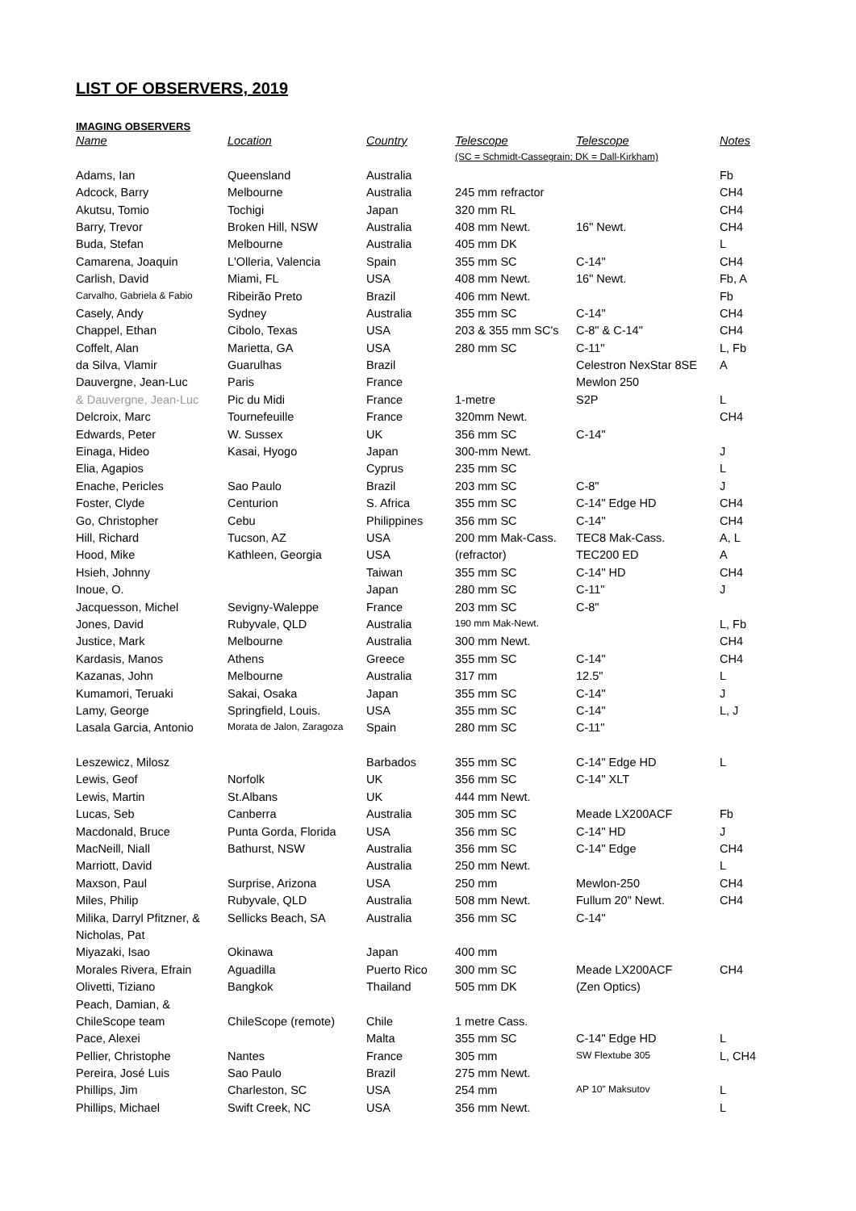LIST OF OBSERVERS, 2019
IMAGING OBSERVERS
| Name | Location | Country | Telescope | Telescope | Notes |
| --- | --- | --- | --- | --- | --- |
| | | | (SC = Schmidt-Cassegrain; DK = Dall-Kirkham) | | |
| Adams, Ian | Queensland | Australia | | | Fb |
| Adcock, Barry | Melbourne | Australia | 245 mm refractor | | CH4 |
| Akutsu, Tomio | Tochigi | Japan | 320 mm RL | | CH4 |
| Barry, Trevor | Broken Hill, NSW | Australia | 408 mm Newt. | 16" Newt. | CH4 |
| Buda, Stefan | Melbourne | Australia | 405 mm DK | | L |
| Camarena, Joaquin | L'Olleria, Valencia | Spain | 355 mm SC | C-14" | CH4 |
| Carlish, David | Miami, FL | USA | 408 mm Newt. | 16" Newt. | Fb, A |
| Carvalho, Gabriela & Fabio | Ribeirão Preto | Brazil | 406 mm Newt. | | Fb |
| Casely, Andy | Sydney | Australia | 355 mm SC | C-14" | CH4 |
| Chappel, Ethan | Cibolo, Texas | USA | 203 & 355 mm SC's | C-8" & C-14" | CH4 |
| Coffelt, Alan | Marietta, GA | USA | 280 mm SC | C-11" | L, Fb |
| da Silva, Vlamir | Guarulhas | Brazil | | Celestron NexStar 8SE | A |
| Dauvergne, Jean-Luc | Paris | France | | Mewlon 250 | |
| & Dauvergne, Jean-Luc | Pic du Midi | France | 1-metre | S2P | L |
| Delcroix, Marc | Tournefeuille | France | 320mm Newt. | | CH4 |
| Edwards, Peter | W. Sussex | UK | 356 mm SC | C-14" | |
| Einaga, Hideo | Kasai, Hyogo | Japan | 300-mm Newt. | | J |
| Elia, Agapios | | Cyprus | 235 mm SC | | L |
| Enache, Pericles | Sao Paulo | Brazil | 203 mm SC | C-8" | J |
| Foster, Clyde | Centurion | S. Africa | 355 mm SC | C-14" Edge HD | CH4 |
| Go, Christopher | Cebu | Philippines | 356 mm SC | C-14" | CH4 |
| Hill, Richard | Tucson, AZ | USA | 200 mm Mak-Cass. | TEC8 Mak-Cass. | A, L |
| Hood, Mike | Kathleen, Georgia | USA | (refractor) | TEC200 ED | A |
| Hsieh, Johnny | | Taiwan | 355 mm SC | C-14" HD | CH4 |
| Inoue, O. | | Japan | 280 mm SC | C-11" | J |
| Jacquesson, Michel | Sevigny-Waleppe | France | 203 mm SC | C-8" | |
| Jones, David | Rubyvale, QLD | Australia | 190 mm Mak-Newt. | | L, Fb |
| Justice, Mark | Melbourne | Australia | 300 mm Newt. | | CH4 |
| Kardasis, Manos | Athens | Greece | 355 mm SC | C-14" | CH4 |
| Kazanas, John | Melbourne | Australia | 317 mm | 12.5" | L |
| Kumamori, Teruaki | Sakai, Osaka | Japan | 355 mm SC | C-14" | J |
| Lamy, George | Springfield, Louis. | USA | 355 mm SC | C-14" | L, J |
| Lasala Garcia, Antonio | Morata de Jalon, Zaragoza | Spain | 280 mm SC | C-11" | |
| Leszewicz, Milosz | | Barbados | 355 mm SC | C-14" Edge HD | L |
| Lewis, Geof | Norfolk | UK | 356 mm SC | C-14" XLT | |
| Lewis, Martin | St.Albans | UK | 444 mm Newt. | | |
| Lucas, Seb | Canberra | Australia | 305 mm SC | Meade LX200ACF | Fb |
| Macdonald, Bruce | Punta Gorda, Florida | USA | 356 mm SC | C-14" HD | J |
| MacNeill, Niall | Bathurst, NSW | Australia | 356 mm SC | C-14" Edge | CH4 |
| Marriott, David | | Australia | 250 mm Newt. | | L |
| Maxson, Paul | Surprise, Arizona | USA | 250 mm | Mewlon-250 | CH4 |
| Miles, Philip | Rubyvale, QLD | Australia | 508 mm Newt. | Fullum 20" Newt. | CH4 |
| Milika, Darryl Pfitzner, & | Sellicks Beach, SA | Australia | 356 mm SC | C-14" | |
| Nicholas, Pat | | | | | |
| Miyazaki, Isao | Okinawa | Japan | 400 mm | | |
| Morales Rivera, Efrain | Aguadilla | Puerto Rico | 300 mm SC | Meade LX200ACF | CH4 |
| Olivetti, Tiziano | Bangkok | Thailand | 505 mm DK | (Zen Optics) | |
| Peach, Damian, & | | | | | |
| ChileScope team | ChileScope (remote) | Chile | 1 metre Cass. | | |
| Pace, Alexei | | Malta | 355 mm SC | C-14" Edge HD | L |
| Pellier, Christophe | Nantes | France | 305 mm | SW Flextube 305 | L, CH4 |
| Pereira, José Luis | Sao Paulo | Brazil | 275 mm Newt. | | |
| Phillips, Jim | Charleston, SC | USA | 254 mm | AP 10" Maksutov | L |
| Phillips, Michael | Swift Creek, NC | USA | 356 mm Newt. | | L |